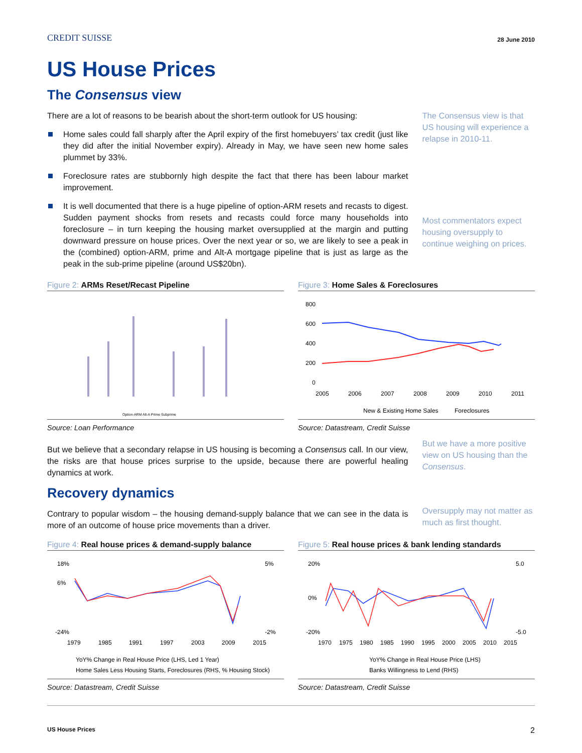CREDIT SUISSE
28 June 2010
US House Prices
The Consensus view
There are a lot of reasons to be bearish about the short-term outlook for US housing:
Home sales could fall sharply after the April expiry of the first homebuyers’ tax credit (just like they did after the initial November expiry). Already in May, we have seen new home sales plummet by 33%.
Foreclosure rates are stubbornly high despite the fact that there has been labour market improvement.
It is well documented that there is a huge pipeline of option-ARM resets and recasts to digest. Sudden payment shocks from resets and recasts could force many households into foreclosure – in turn keeping the housing market oversupplied at the margin and putting downward pressure on house prices. Over the next year or so, we are likely to see a peak in the (combined) option-ARM, prime and Alt-A mortgage pipeline that is just as large as the peak in the sub-prime pipeline (around US$20bn).
The Consensus view is that US housing will experience a relapse in 2010-11.
Most commentators expect housing oversupply to continue weighing on prices.
Figure 2: ARMs Reset/Recast Pipeline
Option-ARM Alt-A Prime Subprime
Source: Loan Performance
Figure 3: Home Sales & Foreclosures
800
600
400
200
0
2005
2006
2007
2008
2009
2010
2011
New & Existing Home Sales
Foreclosures
Source: Datastream, Credit Suisse
But we believe that a secondary relapse in US housing is becoming a Consensus call. In our view, the risks are that house prices surprise to the upside, because there are powerful healing dynamics at work.
But we have a more positive view on US housing than the Consensus.
Recovery dynamics
Contrary to popular wisdom – the housing demand-supply balance that we can see in the data is more of an outcome of house price movements than a driver.
Oversupply may not matter as much as first thought.
Figure 4: Real house prices & demand-supply balance
18%
6%
-24%
5%
-2%
1979
1985
1991
1997
2003
2009
2015
YoY% Change in Real House Price (LHS, Led 1 Year)
Home Sales Less Housing Starts, Foreclosures (RHS, % Housing Stock)
Source: Datastream, Credit Suisse
Figure 5: Real house prices & bank lending standards
20%
0%
-20%
5.0
-5.0
1970
1975
1980
1985
1990
1995
2000
2005
2010
2015
YoY% Change in Real House Price (LHS)
Banks Willingness to Lend (RHS)
Source: Datastream, Credit Suisse
US House Prices 2